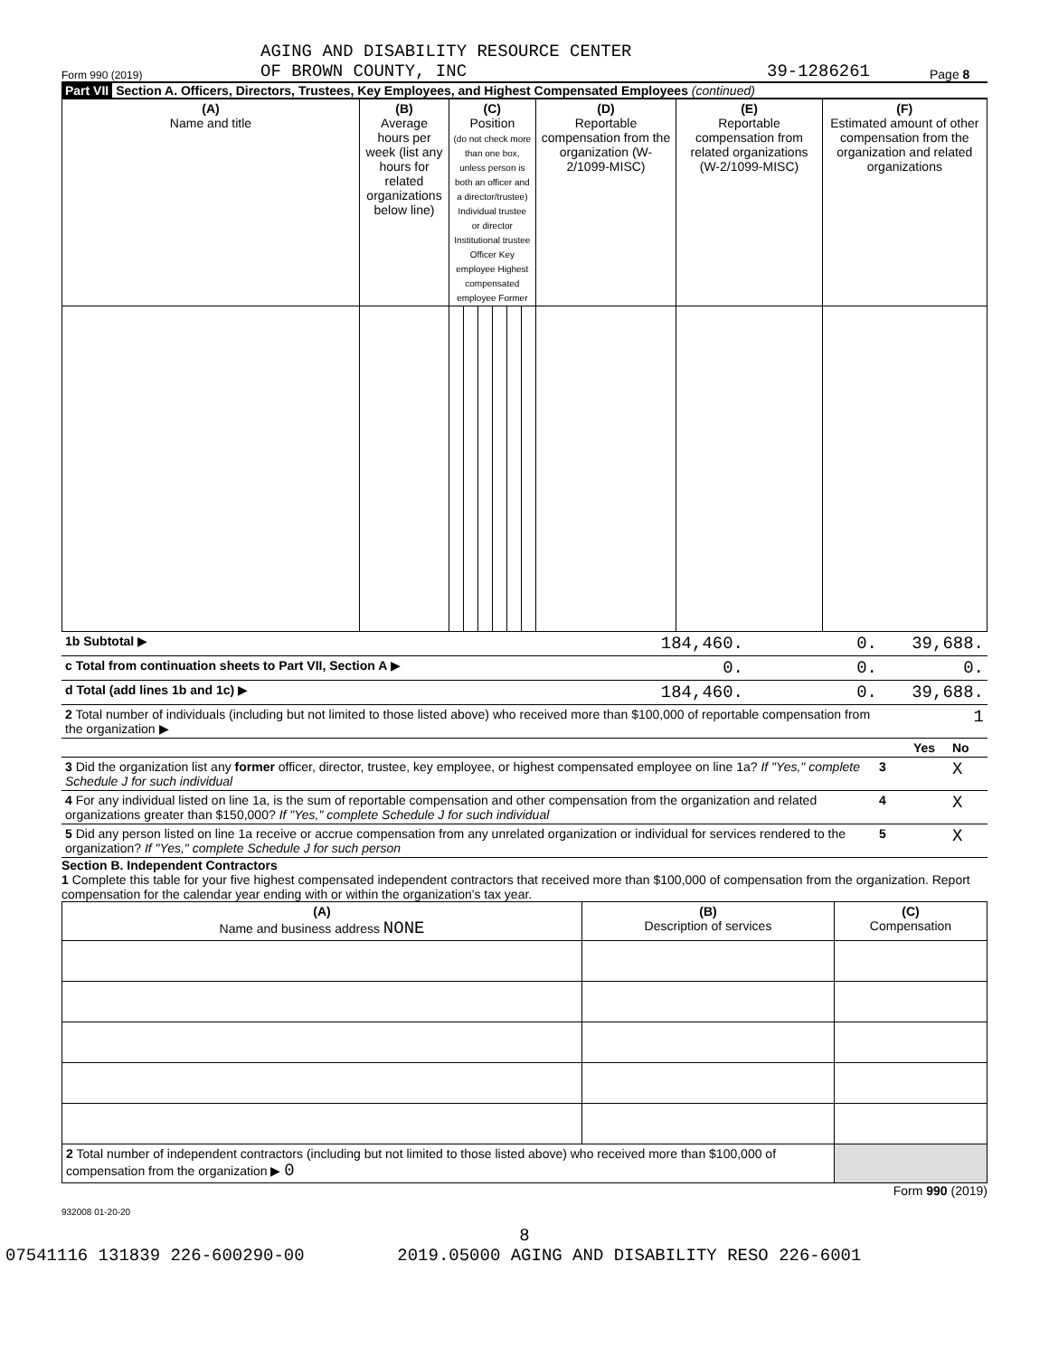Form 990 (2019) AGING AND DISABILITY RESOURCE CENTER
OF BROWN COUNTY, INC 39-1286261 Page 8
Part VII Section A. Officers, Directors, Trustees, Key Employees, and Highest Compensated Employees (continued)
| (A) Name and title | (B) Average hours per week (list any hours for related organizations below line) | (C) Position (do not check more than one box, unless person is both an officer and a director/trustee) Individual trustee or director Institutional trustee Officer Key employee Highest compensated employee Former | | | | | | (D) Reportable compensation from the organization (W-2/1099-MISC) | (E) Reportable compensation from related organizations (W-2/1099-MISC) | (F) Estimated amount of other compensation from the organization and related organizations |
| --- | --- | --- | --- | --- | --- | --- | --- | --- | --- | --- |
| 1b Subtotal ▶ | 184,460. | 0. | 39,688. |
| c Total from continuation sheets to Part VII, Section A ▶ | 0. | 0. | 0. |
| d Total (add lines 1b and 1c) ▶ | 184,460. | 0. | 39,688. |
| 2 Total number of individuals (including but not limited to those listed above) who received more than $100,000 of reportable compensation from the organization ▶ | 1 | | |
| | | Yes | No |
| 3 Did the organization list any former officer, director, trustee, key employee, or highest compensated employee on line 1a? If "Yes," complete Schedule J for such individual | 3 | | X |
| 4 For any individual listed on line 1a, is the sum of reportable compensation and other compensation from the organization and related organizations greater than $150,000? If "Yes," complete Schedule J for such individual | 4 | | X |
| 5 Did any person listed on line 1a receive or accrue compensation from any unrelated organization or individual for services rendered to the organization? If "Yes," complete Schedule J for such person | 5 | | X |
Section B. Independent Contractors
1 Complete this table for your five highest compensated independent contractors that received more than $100,000 of compensation from the organization. Report compensation for the calendar year ending with or within the organization's tax year.
| (A) Name and business address NONE | (B) Description of services | (C) Compensation |
| --- | --- | --- |
| 2 Total number of independent contractors (including but not limited to those listed above) who received more than $100,000 of compensation from the organization ▶ 0 | | |
Form 990 (2019)
932008 01-20-20
8
07541116 131839 226-600290-00 2019.05000 AGING AND DISABILITY RESO 226-6001